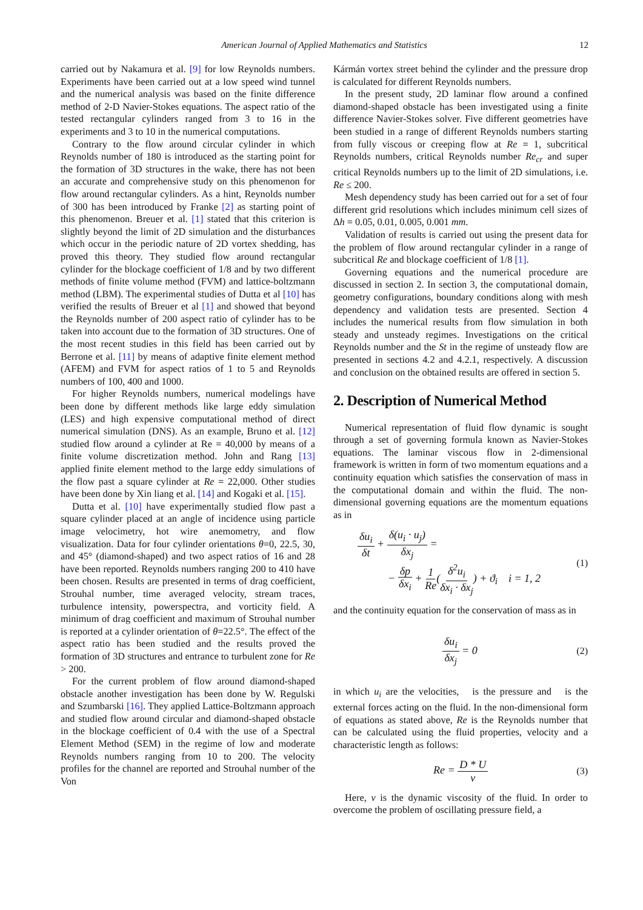American Journal of Applied Mathematics and Statistics 12
carried out by Nakamura et al. [9] for low Reynolds numbers. Experiments have been carried out at a low speed wind tunnel and the numerical analysis was based on the finite difference method of 2-D Navier-Stokes equations. The aspect ratio of the tested rectangular cylinders ranged from 3 to 16 in the experiments and 3 to 10 in the numerical computations.
Contrary to the flow around circular cylinder in which Reynolds number of 180 is introduced as the starting point for the formation of 3D structures in the wake, there has not been an accurate and comprehensive study on this phenomenon for flow around rectangular cylinders. As a hint, Reynolds number of 300 has been introduced by Franke [2] as starting point of this phenomenon. Breuer et al. [1] stated that this criterion is slightly beyond the limit of 2D simulation and the disturbances which occur in the periodic nature of 2D vortex shedding, has proved this theory. They studied flow around rectangular cylinder for the blockage coefficient of 1/8 and by two different methods of finite volume method (FVM) and lattice-boltzmann method (LBM). The experimental studies of Dutta et al [10] has verified the results of Breuer et al [1] and showed that beyond the Reynolds number of 200 aspect ratio of cylinder has to be taken into account due to the formation of 3D structures. One of the most recent studies in this field has been carried out by Berrone et al. [11] by means of adaptive finite element method (AFEM) and FVM for aspect ratios of 1 to 5 and Reynolds numbers of 100, 400 and 1000.
For higher Reynolds numbers, numerical modelings have been done by different methods like large eddy simulation (LES) and high expensive computational method of direct numerical simulation (DNS). As an example, Bruno et al. [12] studied flow around a cylinder at Re = 40,000 by means of a finite volume discretization method. John and Rang [13] applied finite element method to the large eddy simulations of the flow past a square cylinder at Re = 22,000. Other studies have been done by Xin liang et al. [14] and Kogaki et al. [15].
Dutta et al. [10] have experimentally studied flow past a square cylinder placed at an angle of incidence using particle image velocimetry, hot wire anemometry, and flow visualization. Data for four cylinder orientations θ=0, 22.5, 30, and 45° (diamond-shaped) and two aspect ratios of 16 and 28 have been reported. Reynolds numbers ranging 200 to 410 have been chosen. Results are presented in terms of drag coefficient, Strouhal number, time averaged velocity, stream traces, turbulence intensity, powerspectra, and vorticity field. A minimum of drag coefficient and maximum of Strouhal number is reported at a cylinder orientation of θ=22.5°. The effect of the aspect ratio has been studied and the results proved the formation of 3D structures and entrance to turbulent zone for Re > 200.
For the current problem of flow around diamond-shaped obstacle another investigation has been done by W. Regulski and Szumbarski [16]. They applied Lattice-Boltzmann approach and studied flow around circular and diamond-shaped obstacle in the blockage coefficient of 0.4 with the use of a Spectral Element Method (SEM) in the regime of low and moderate Reynolds numbers ranging from 10 to 200. The velocity profiles for the channel are reported and Strouhal number of the Von
Kármán vortex street behind the cylinder and the pressure drop is calculated for different Reynolds numbers.
In the present study, 2D laminar flow around a confined diamond-shaped obstacle has been investigated using a finite difference Navier-Stokes solver. Five different geometries have been studied in a range of different Reynolds numbers starting from fully viscous or creeping flow at Re = 1, subcritical Reynolds numbers, critical Reynolds number Re<sub>cr</sub> and super critical Reynolds numbers up to the limit of 2D simulations, i.e. Re ≤ 200.
Mesh dependency study has been carried out for a set of four different grid resolutions which includes minimum cell sizes of Δh = 0.05, 0.01, 0.005, 0.001 mm.
Validation of results is carried out using the present data for the problem of flow around rectangular cylinder in a range of subcritical Re and blockage coefficient of 1/8 [1].
Governing equations and the numerical procedure are discussed in section 2. In section 3, the computational domain, geometry configurations, boundary conditions along with mesh dependency and validation tests are presented. Section 4 includes the numerical results from flow simulation in both steady and unsteady regimes. Investigations on the critical Reynolds number and the St in the regime of unsteady flow are presented in sections 4.2 and 4.2.1, respectively. A discussion and conclusion on the obtained results are offered in section 5.
2. Description of Numerical Method
Numerical representation of fluid flow dynamic is sought through a set of governing formula known as Navier-Stokes equations. The laminar viscous flow in 2-dimensional framework is written in form of two momentum equations and a continuity equation which satisfies the conservation of mass in the computational domain and within the fluid. The non-dimensional governing equations are the momentum equations as in
δu<sub>i</sub> δt + δ(u<sub>i</sub> · u<sub>j</sub>) δx<sub>j</sub> =
− δp δx<sub>i</sub> + 1 Re(δ<sup>2</sup>u<sub>i</sub> δx<sub>i</sub> · δx<sub>j</sub>) + ϑ<sub>i</sub> i = 1, 2
(1)
and the continuity equation for the conservation of mass as in
δu<sub>i</sub> δx<sub>j</sub> = 0 (2)
in which u<sub>i</sub> are the velocities, is the pressure and is the external forces acting on the fluid. In the non-dimensional form of equations as stated above, Re is the Reynolds number that can be calculated using the fluid properties, velocity and a characteristic length as follows:
Re = D * U ν (3)
Here, ν is the dynamic viscosity of the fluid. In order to overcome the problem of oscillating pressure field, a